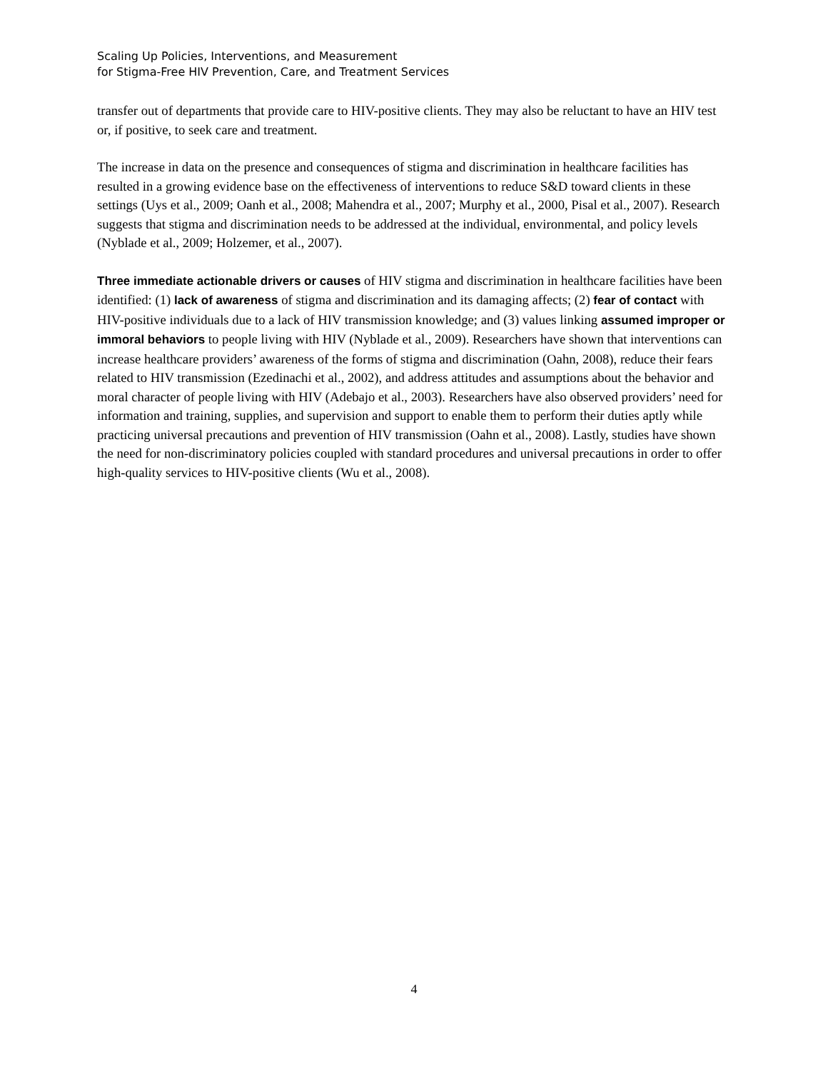Scaling Up Policies, Interventions, and Measurement
for Stigma-Free HIV Prevention, Care, and Treatment Services
transfer out of departments that provide care to HIV-positive clients. They may also be reluctant to have an HIV test or, if positive, to seek care and treatment.
The increase in data on the presence and consequences of stigma and discrimination in healthcare facilities has resulted in a growing evidence base on the effectiveness of interventions to reduce S&D toward clients in these settings (Uys et al., 2009; Oanh et al., 2008; Mahendra et al., 2007; Murphy et al., 2000, Pisal et al., 2007). Research suggests that stigma and discrimination needs to be addressed at the individual, environmental, and policy levels (Nyblade et al., 2009; Holzemer, et al., 2007).
Three immediate actionable drivers or causes of HIV stigma and discrimination in healthcare facilities have been identified: (1) lack of awareness of stigma and discrimination and its damaging affects; (2) fear of contact with HIV-positive individuals due to a lack of HIV transmission knowledge; and (3) values linking assumed improper or immoral behaviors to people living with HIV (Nyblade et al., 2009). Researchers have shown that interventions can increase healthcare providers’ awareness of the forms of stigma and discrimination (Oahn, 2008), reduce their fears related to HIV transmission (Ezedinachi et al., 2002), and address attitudes and assumptions about the behavior and moral character of people living with HIV (Adebajo et al., 2003). Researchers have also observed providers’ need for information and training, supplies, and supervision and support to enable them to perform their duties aptly while practicing universal precautions and prevention of HIV transmission (Oahn et al., 2008). Lastly, studies have shown the need for non-discriminatory policies coupled with standard procedures and universal precautions in order to offer high-quality services to HIV-positive clients (Wu et al., 2008).
4